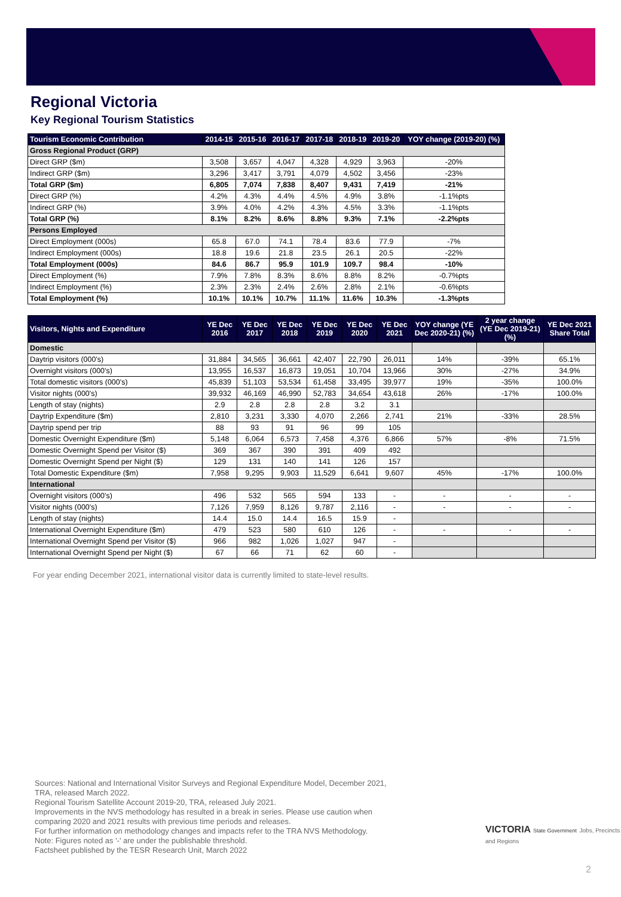Regional Victoria
Key Regional Tourism Statistics
| Tourism Economic Contribution | 2014-15 | 2015-16 | 2016-17 | 2017-18 | 2018-19 | 2019-20 | YOY change (2019-20) (%) |
| --- | --- | --- | --- | --- | --- | --- | --- |
| Gross Regional Product (GRP) | | | | | | | |
| Direct GRP ($m) | 3,508 | 3,657 | 4,047 | 4,328 | 4,929 | 3,963 | -20% |
| Indirect GRP ($m) | 3,296 | 3,417 | 3,791 | 4,079 | 4,502 | 3,456 | -23% |
| Total GRP ($m) | 6,805 | 7,074 | 7,838 | 8,407 | 9,431 | 7,419 | -21% |
| Direct GRP (%) | 4.2% | 4.3% | 4.4% | 4.5% | 4.9% | 3.8% | -1.1%pts |
| Indirect GRP (%) | 3.9% | 4.0% | 4.2% | 4.3% | 4.5% | 3.3% | -1.1%pts |
| Total GRP (%) | 8.1% | 8.2% | 8.6% | 8.8% | 9.3% | 7.1% | -2.2%pts |
| Persons Employed | | | | | | | |
| Direct Employment (000s) | 65.8 | 67.0 | 74.1 | 78.4 | 83.6 | 77.9 | -7% |
| Indirect Employment (000s) | 18.8 | 19.6 | 21.8 | 23.5 | 26.1 | 20.5 | -22% |
| Total Employment (000s) | 84.6 | 86.7 | 95.9 | 101.9 | 109.7 | 98.4 | -10% |
| Direct Employment (%) | 7.9% | 7.8% | 8.3% | 8.6% | 8.8% | 8.2% | -0.7%pts |
| Indirect Employment (%) | 2.3% | 2.3% | 2.4% | 2.6% | 2.8% | 2.1% | -0.6%pts |
| Total Employment (%) | 10.1% | 10.1% | 10.7% | 11.1% | 11.6% | 10.3% | -1.3%pts |
| Visitors, Nights and Expenditure | YE Dec 2016 | YE Dec 2017 | YE Dec 2018 | YE Dec 2019 | YE Dec 2020 | YE Dec 2021 | YOY change (YE Dec 2020-21) (%) | 2 year change (YE Dec 2019-21) (%) | YE Dec 2021 Share Total |
| --- | --- | --- | --- | --- | --- | --- | --- | --- | --- |
| Domestic | | | | | | | | | |
| Daytrip visitors (000's) | 31,884 | 34,565 | 36,661 | 42,407 | 22,790 | 26,011 | 14% | -39% | 65.1% |
| Overnight visitors (000's) | 13,955 | 16,537 | 16,873 | 19,051 | 10,704 | 13,966 | 30% | -27% | 34.9% |
| Total domestic visitors (000's) | 45,839 | 51,103 | 53,534 | 61,458 | 33,495 | 39,977 | 19% | -35% | 100.0% |
| Visitor nights (000's) | 39,932 | 46,169 | 46,990 | 52,783 | 34,654 | 43,618 | 26% | -17% | 100.0% |
| Length of stay (nights) | 2.9 | 2.8 | 2.8 | 2.8 | 3.2 | 3.1 | | | |
| Daytrip Expenditure ($m) | 2,810 | 3,231 | 3,330 | 4,070 | 2,266 | 2,741 | 21% | -33% | 28.5% |
| Daytrip spend per trip | 88 | 93 | 91 | 96 | 99 | 105 | | | |
| Domestic Overnight Expenditure ($m) | 5,148 | 6,064 | 6,573 | 7,458 | 4,376 | 6,866 | 57% | -8% | 71.5% |
| Domestic Overnight Spend per Visitor ($) | 369 | 367 | 390 | 391 | 409 | 492 | | | |
| Domestic Overnight Spend per Night ($) | 129 | 131 | 140 | 141 | 126 | 157 | | | |
| Total Domestic Expenditure ($m) | 7,958 | 9,295 | 9,903 | 11,529 | 6,641 | 9,607 | 45% | -17% | 100.0% |
| International | | | | | | | | | |
| Overnight visitors (000's) | 496 | 532 | 565 | 594 | 133 | - | - | - | - |
| Visitor nights (000's) | 7,126 | 7,959 | 8,126 | 9,787 | 2,116 | - | - | - | - |
| Length of stay (nights) | 14.4 | 15.0 | 14.4 | 16.5 | 15.9 | - | | | |
| International Overnight Expenditure ($m) | 479 | 523 | 580 | 610 | 126 | - | - | - | - |
| International Overnight Spend per Visitor ($) | 966 | 982 | 1,026 | 1,027 | 947 | - | | | |
| International Overnight Spend per Night ($) | 67 | 66 | 71 | 62 | 60 | - | | | |
For year ending December 2021, international visitor data is currently limited to state-level results.
Sources: National and International Visitor Surveys and Regional Expenditure Model, December 2021,
TRA, released March 2022.
Regional Tourism Satellite Account 2019-20, TRA, released July 2021.
Improvements in the NVS methodology has resulted in a break in series. Please use caution when
comparing 2020 and 2021 results with previous time periods and releases.
For further information on methodology changes and impacts refer to the TRA NVS Methodology.
Note: Figures noted as '-' are under the publishable threshold.
Factsheet published by the TESR Research Unit, March 2022
VICTORIA State Government Jobs, Precincts and Regions
2